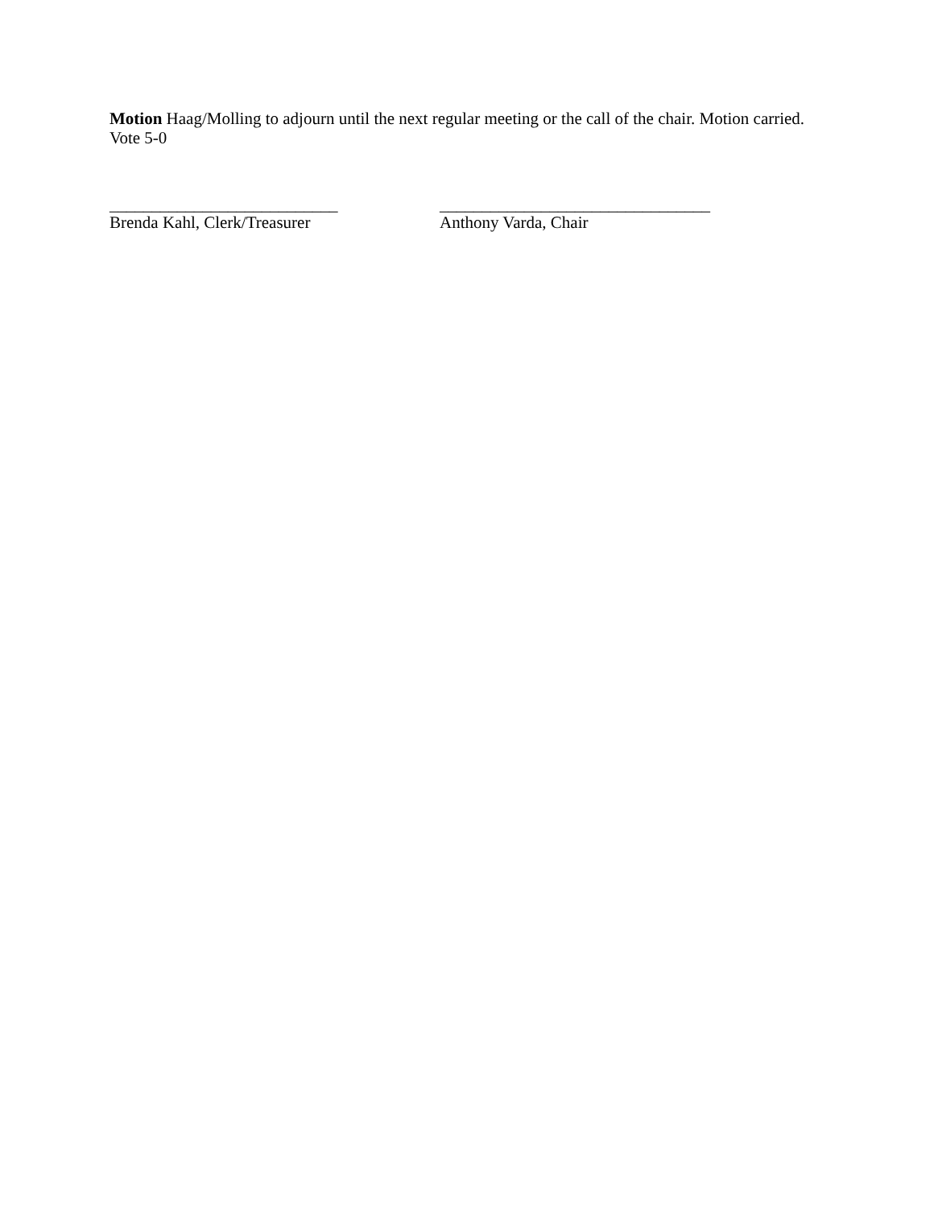Motion Haag/Molling to adjourn until the next regular meeting or the call of the chair. Motion carried. Vote 5-0
___________________________
Brenda Kahl, Clerk/Treasurer
________________________________
Anthony Varda, Chair